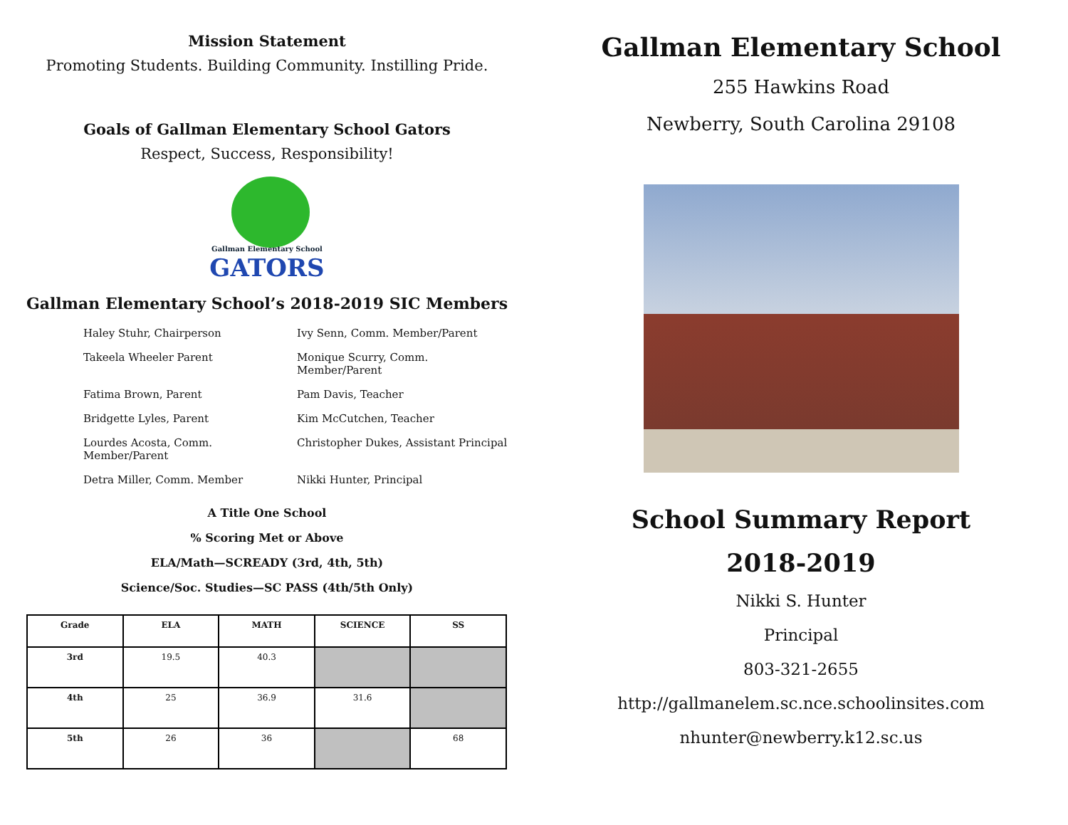Mission Statement
Promoting Students. Building Community. Instilling Pride.
Goals of Gallman Elementary School Gators
Respect, Success, Responsibility!
Gallman Elementary School
GATORS
Gallman Elementary School’s 2018-2019 SIC Members
Haley Stuhr, Chairperson Ivy Senn, Comm. Member/Parent Takeela Wheeler Parent Monique Scurry, Comm. Member/Parent Fatima Brown, Parent Pam Davis, Teacher Bridgette Lyles, Parent Kim McCutchen, Teacher Lourdes Acosta, Comm. Member/Parent Christopher Dukes, Assistant Principal Detra Miller, Comm. Member Nikki Hunter, Principal
A Title One School
% Scoring Met or Above
ELA/Math—SCREADY (3rd, 4th, 5th)
Science/Soc. Studies—SC PASS (4th/5th Only)
| Grade | ELA | MATH | SCIENCE | SS |
| --- | --- | --- | --- | --- |
| 3rd | 19.5 | 40.3 | | |
| 4th | 25 | 36.9 | 31.6 | |
| 5th | 26 | 36 | | 68 |
Gallman Elementary School
255 Hawkins Road
Newberry, South Carolina 29108
School Summary Report
2018-2019
Nikki S. Hunter
Principal
803-321-2655
http://gallmanelem.sc.nce.schoolinsites.com
nhunter@newberry.k12.sc.us